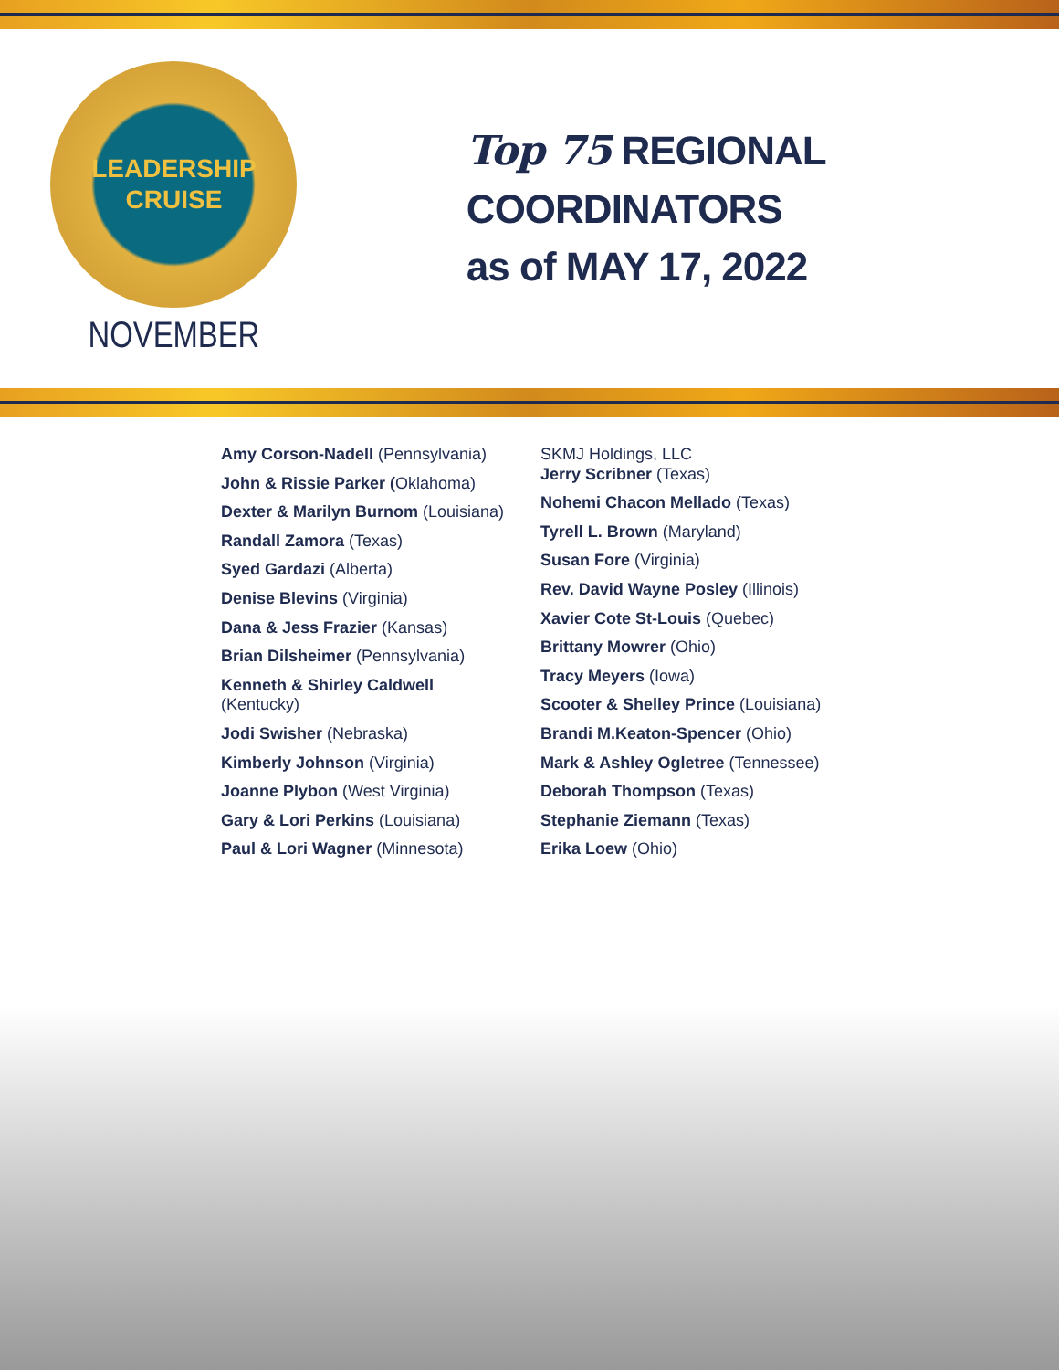LEADERSHIP
CRUISE
NOVEMBER
Top 75 REGIONAL COORDINATORS
as of MAY 17, 2022
Amy Corson-Nadell (Pennsylvania)
John & Rissie Parker (Oklahoma)
Dexter & Marilyn Burnom (Louisiana)
Randall Zamora (Texas)
Syed Gardazi (Alberta)
Denise Blevins (Virginia)
Dana & Jess Frazier (Kansas)
Brian Dilsheimer (Pennsylvania)
Kenneth & Shirley Caldwell
(Kentucky)
Jodi Swisher (Nebraska)
Kimberly Johnson (Virginia)
Joanne Plybon (West Virginia)
Gary & Lori Perkins (Louisiana)
Paul & Lori Wagner (Minnesota)
SKMJ Holdings, LLC
Jerry Scribner (Texas)
Nohemi Chacon Mellado (Texas)
Tyrell L. Brown (Maryland)
Susan Fore (Virginia)
Rev. David Wayne Posley (Illinois)
Xavier Cote St-Louis (Quebec)
Brittany Mowrer (Ohio)
Tracy Meyers (Iowa)
Scooter & Shelley Prince (Louisiana)
Brandi M.Keaton-Spencer (Ohio)
Mark & Ashley Ogletree (Tennessee)
Deborah Thompson (Texas)
Stephanie Ziemann (Texas)
Erika Loew (Ohio)